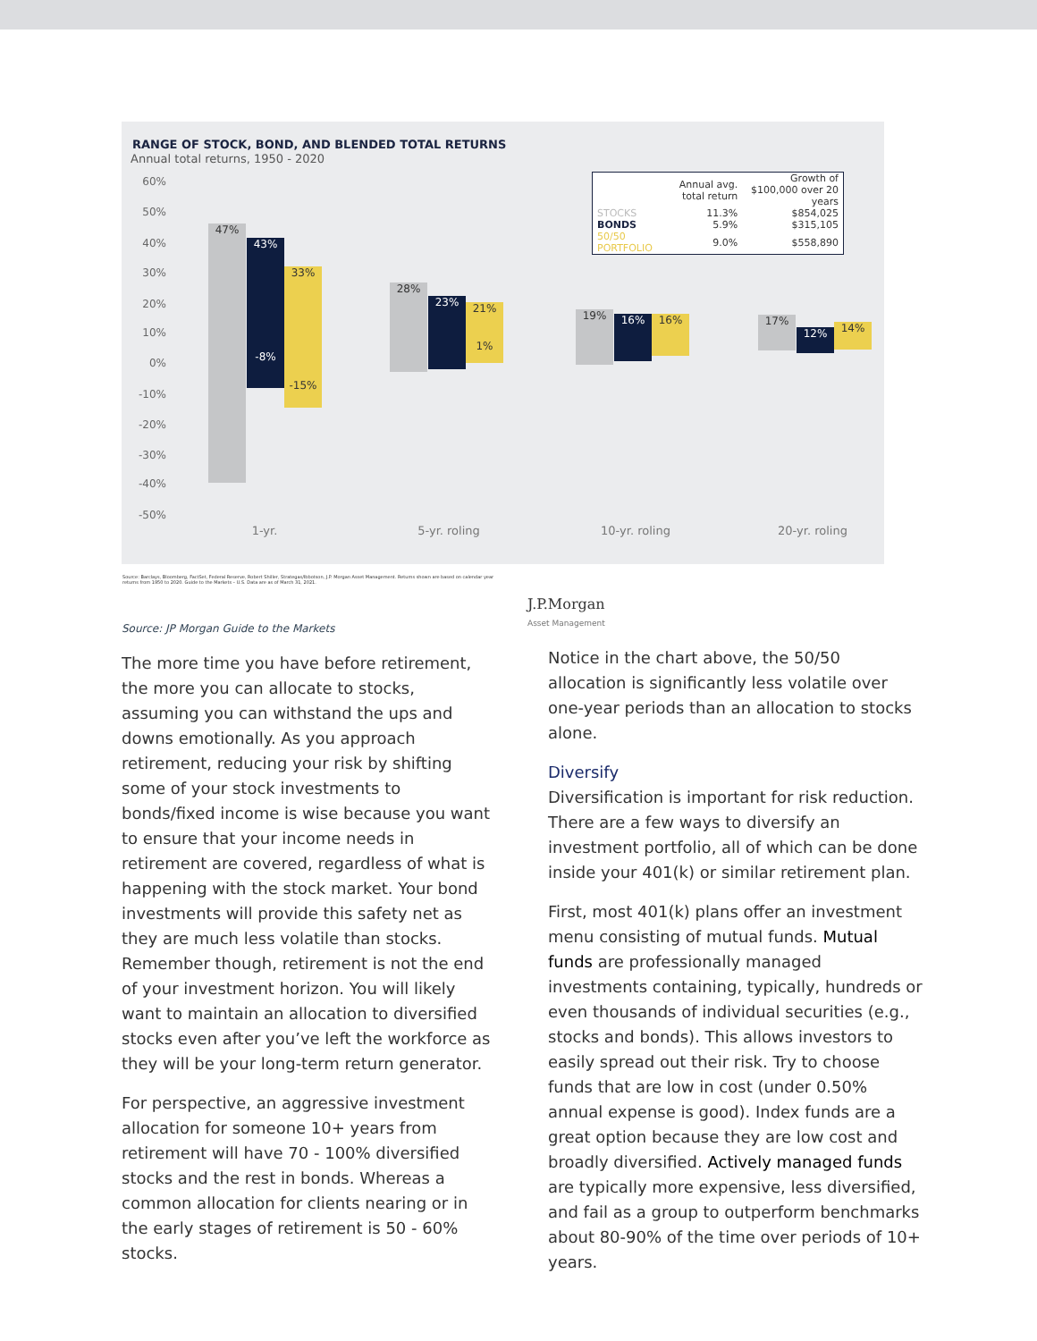RANGE OF STOCK, BOND, AND BLENDED TOTAL RETURNS
Annual total returns, 1950 - 2020
| | Annual avg. total return | Growth of $100,000 over 20 years |
| --- | --- | --- |
| STOCKS | 11.3% | $854,025 |
| BONDS | 5.9% | $315,105 |
| 50/50 PORTFOLIO | 9.0% | $558,890 |
60%
50%
40%
30%
20%
10%
0%
-10%
-20%
-30%
-40%
-50%
47%
43%
-8%
33%
-15%
28%
23%
21%
1%
19% 16% 16% 17%
12% 14%
1-yr.
5-yr. roling
10-yr. roling
20-yr. roling
Source: Barclays, Bloomberg, FactSet, Federal Reserve, Robert Shiller, Strategas/Ibbotson, J.P. Morgan Asset Management. Returns shown are based on calendar year returns from 1950 to 2020. Guide to the Markets – U.S. Data are as of March 31, 2021.
J.P.Morgan
Asset Management
Source: JP Morgan Guide to the Markets
The more time you have before retirement, the more you can allocate to stocks, assuming you can withstand the ups and downs emotionally. As you approach retirement, reducing your risk by shifting some of your stock investments to bonds/fixed income is wise because you want to ensure that your income needs in retirement are covered, regardless of what is happening with the stock market. Your bond investments will provide this safety net as they are much less volatile than stocks. Remember though, retirement is not the end of your investment horizon. You will likely want to maintain an allocation to diversified stocks even after you’ve left the workforce as they will be your long-term return generator.
For perspective, an aggressive investment allocation for someone 10+ years from retirement will have 70 - 100% diversified stocks and the rest in bonds. Whereas a common allocation for clients nearing or in the early stages of retirement is 50 - 60% stocks.
Notice in the chart above, the 50/50 allocation is significantly less volatile over one-year periods than an allocation to stocks alone.
Diversify
Diversification is important for risk reduction. There are a few ways to diversify an investment portfolio, all of which can be done inside your 401(k) or similar retirement plan.
First, most 401(k) plans offer an investment menu consisting of mutual funds. Mutual funds are professionally managed investments containing, typically, hundreds or even thousands of individual securities (e.g., stocks and bonds). This allows investors to easily spread out their risk. Try to choose funds that are low in cost (under 0.50% annual expense is good). Index funds are a great option because they are low cost and broadly diversified. Actively managed funds are typically more expensive, less diversified, and fail as a group to outperform benchmarks about 80-90% of the time over periods of 10+ years.